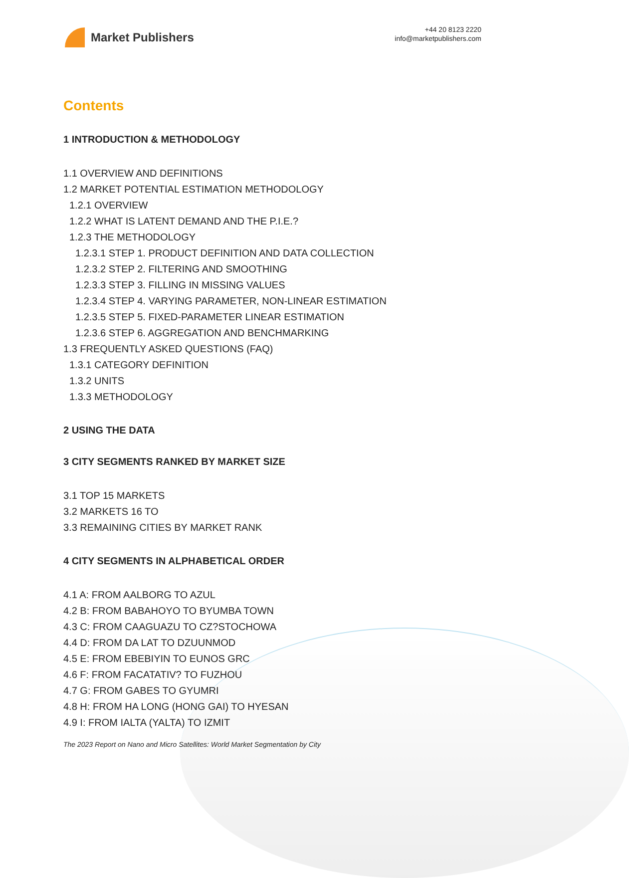Market Publishers
+44 20 8123 2220
info@marketpublishers.com
Contents
1 INTRODUCTION & METHODOLOGY
1.1 OVERVIEW AND DEFINITIONS
1.2 MARKET POTENTIAL ESTIMATION METHODOLOGY
1.2.1 OVERVIEW
1.2.2 WHAT IS LATENT DEMAND AND THE P.I.E.?
1.2.3 THE METHODOLOGY
1.2.3.1 STEP 1. PRODUCT DEFINITION AND DATA COLLECTION
1.2.3.2 STEP 2. FILTERING AND SMOOTHING
1.2.3.3 STEP 3. FILLING IN MISSING VALUES
1.2.3.4 STEP 4. VARYING PARAMETER, NON-LINEAR ESTIMATION
1.2.3.5 STEP 5. FIXED-PARAMETER LINEAR ESTIMATION
1.2.3.6 STEP 6. AGGREGATION AND BENCHMARKING
1.3 FREQUENTLY ASKED QUESTIONS (FAQ)
1.3.1 CATEGORY DEFINITION
1.3.2 UNITS
1.3.3 METHODOLOGY
2 USING THE DATA
3 CITY SEGMENTS RANKED BY MARKET SIZE
3.1 TOP 15 MARKETS
3.2 MARKETS 16 TO
3.3 REMAINING CITIES BY MARKET RANK
4 CITY SEGMENTS IN ALPHABETICAL ORDER
4.1 A: FROM AALBORG TO AZUL
4.2 B: FROM BABAHOYO TO BYUMBA TOWN
4.3 C: FROM CAAGUAZU TO CZ?STOCHOWA
4.4 D: FROM DA LAT TO DZUUNMOD
4.5 E: FROM EBEBIYIN TO EUNOS GRC
4.6 F: FROM FACATATIV? TO FUZHOU
4.7 G: FROM GABES TO GYUMRI
4.8 H: FROM HA LONG (HONG GAI) TO HYESAN
4.9 I: FROM IALTA (YALTA) TO IZMIT
The 2023 Report on Nano and Micro Satellites: World Market Segmentation by City